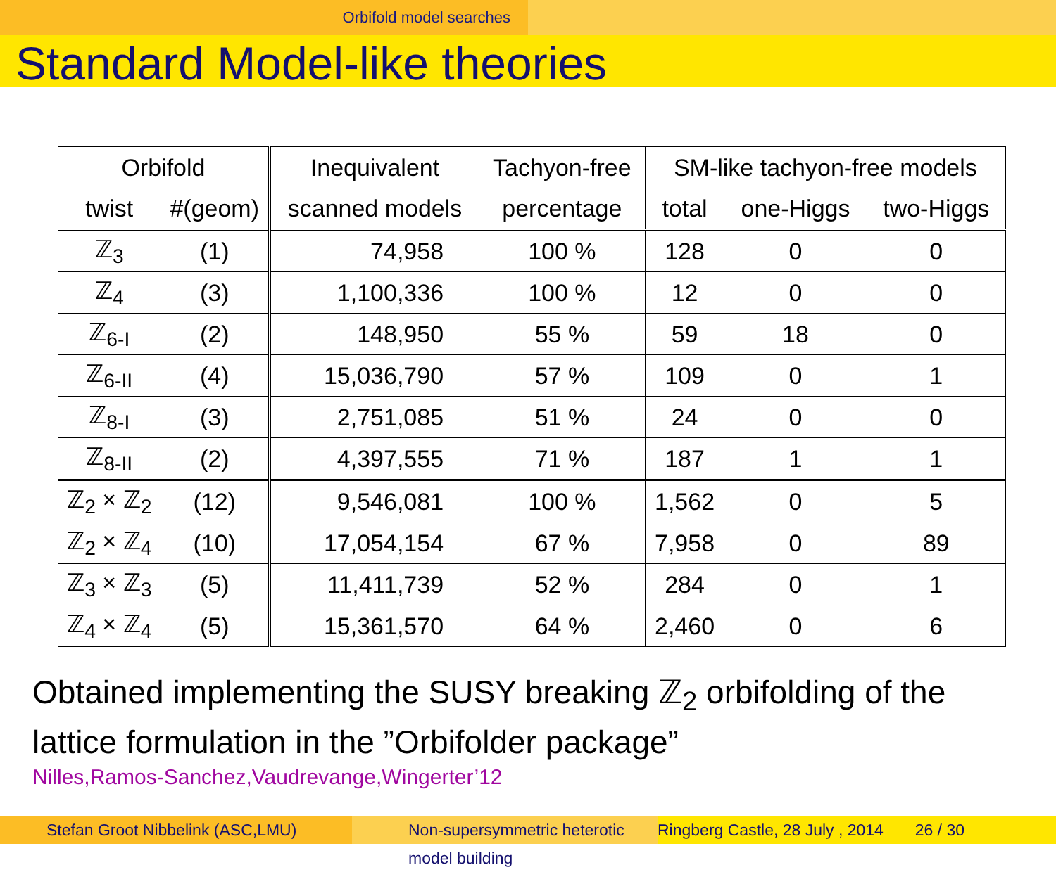Orbifold model searches
Standard Model-like theories
| Orbifold | | Inequivalent | Tachyon-free | SM-like tachyon-free models | | |
| --- | --- | --- | --- | --- | --- | --- |
| twist | #(geom) | scanned models | percentage | total | one-Higgs | two-Higgs |
| ℤ<sub>3</sub> | (1) | 74,958 | 100 % | 128 | 0 | 0 |
| ℤ<sub>4</sub> | (3) | 1,100,336 | 100 % | 12 | 0 | 0 |
| ℤ<sub>6-I</sub> | (2) | 148,950 | 55 % | 59 | 18 | 0 |
| ℤ<sub>6-II</sub> | (4) | 15,036,790 | 57 % | 109 | 0 | 1 |
| ℤ<sub>8-I</sub> | (3) | 2,751,085 | 51 % | 24 | 0 | 0 |
| ℤ<sub>8-II</sub> | (2) | 4,397,555 | 71 % | 187 | 1 | 1 |
| ℤ<sub>2</sub> × ℤ<sub>2</sub> | (12) | 9,546,081 | 100 % | 1,562 | 0 | 5 |
| ℤ<sub>2</sub> × ℤ<sub>4</sub> | (10) | 17,054,154 | 67 % | 7,958 | 0 | 89 |
| ℤ<sub>3</sub> × ℤ<sub>3</sub> | (5) | 11,411,739 | 52 % | 284 | 0 | 1 |
| ℤ<sub>4</sub> × ℤ<sub>4</sub> | (5) | 15,361,570 | 64 % | 2,460 | 0 | 6 |
Obtained implementing the SUSY breaking ℤ<sub>2</sub> orbifolding of the
lattice formulation in the ”Orbifolder package”
Nilles,Ramos-Sanchez,Vaudrevange,Wingerter’12
Stefan Groot Nibbelink (ASC,LMU)
Non-supersymmetric heterotic model building
Ringberg Castle, 28 July , 2014 26 / 30